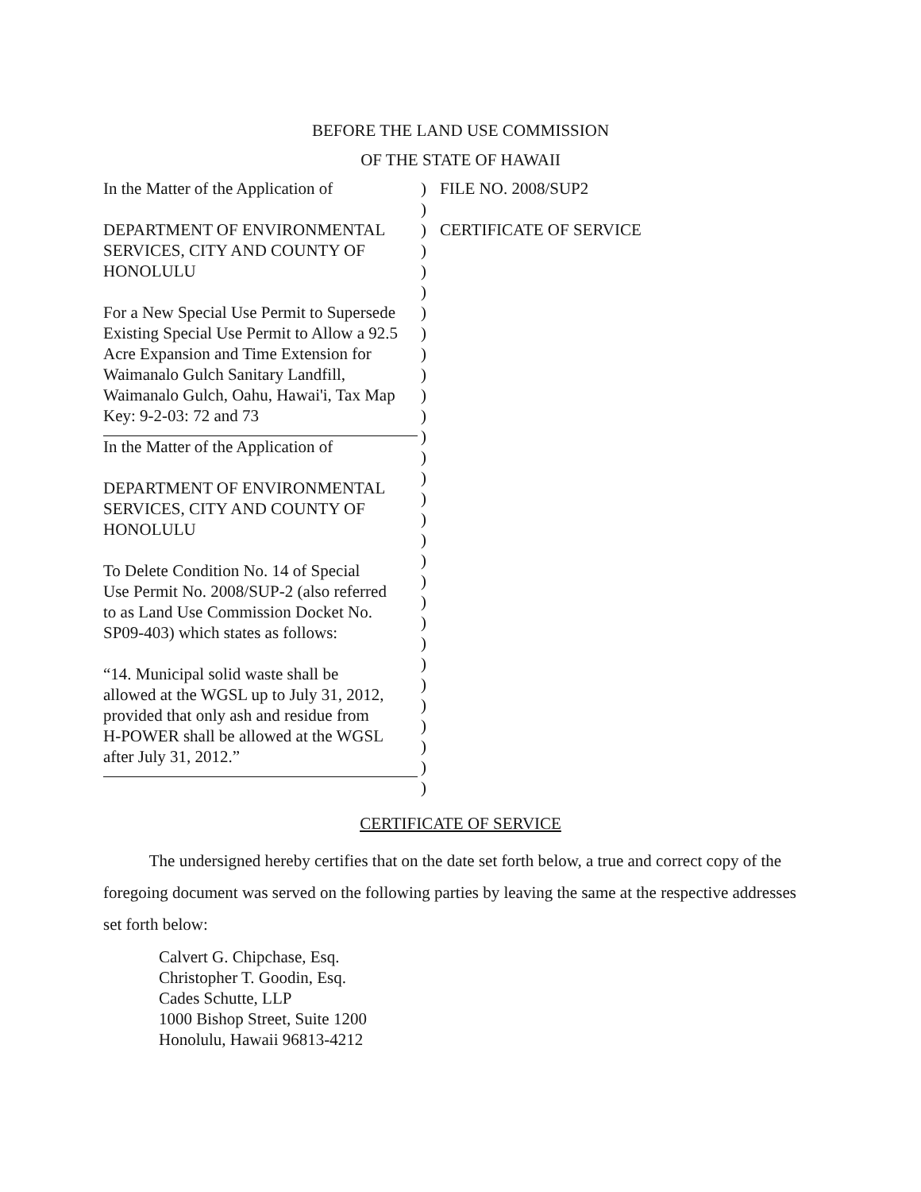BEFORE THE LAND USE COMMISSION
OF THE STATE OF HAWAII
In the Matter of the Application of
DEPARTMENT OF ENVIRONMENTAL
SERVICES, CITY AND COUNTY OF
HONOLULU
For a New Special Use Permit to Supersede
Existing Special Use Permit to Allow a 92.5
Acre Expansion and Time Extension for
Waimanalo Gulch Sanitary Landfill,
Waimanalo Gulch, Oahu, Hawai'i, Tax Map
Key: 9-2-03: 72 and 73
In the Matter of the Application of
DEPARTMENT OF ENVIRONMENTAL
SERVICES, CITY AND COUNTY OF
HONOLULU
To Delete Condition No. 14 of Special
Use Permit No. 2008/SUP-2 (also referred
to as Land Use Commission Docket No.
SP09-403) which states as follows:
“14. Municipal solid waste shall be
allowed at the WGSL up to July 31, 2012,
provided that only ash and residue from
H-POWER shall be allowed at the WGSL
after July 31, 2012.”
)
)
)
)
)
)
)
)
)
)
)
)
)
)
)
)
)
)
)
)
)
)
)
)
)
)
)
)
)
)
FILE NO. 2008/SUP2
CERTIFICATE OF SERVICE
CERTIFICATE OF SERVICE
The undersigned hereby certifies that on the date set forth below, a true and correct copy of the foregoing document was served on the following parties by leaving the same at the respective addresses set forth below:
Calvert G. Chipchase, Esq.
Christopher T. Goodin, Esq.
Cades Schutte, LLP
1000 Bishop Street, Suite 1200
Honolulu, Hawaii 96813-4212